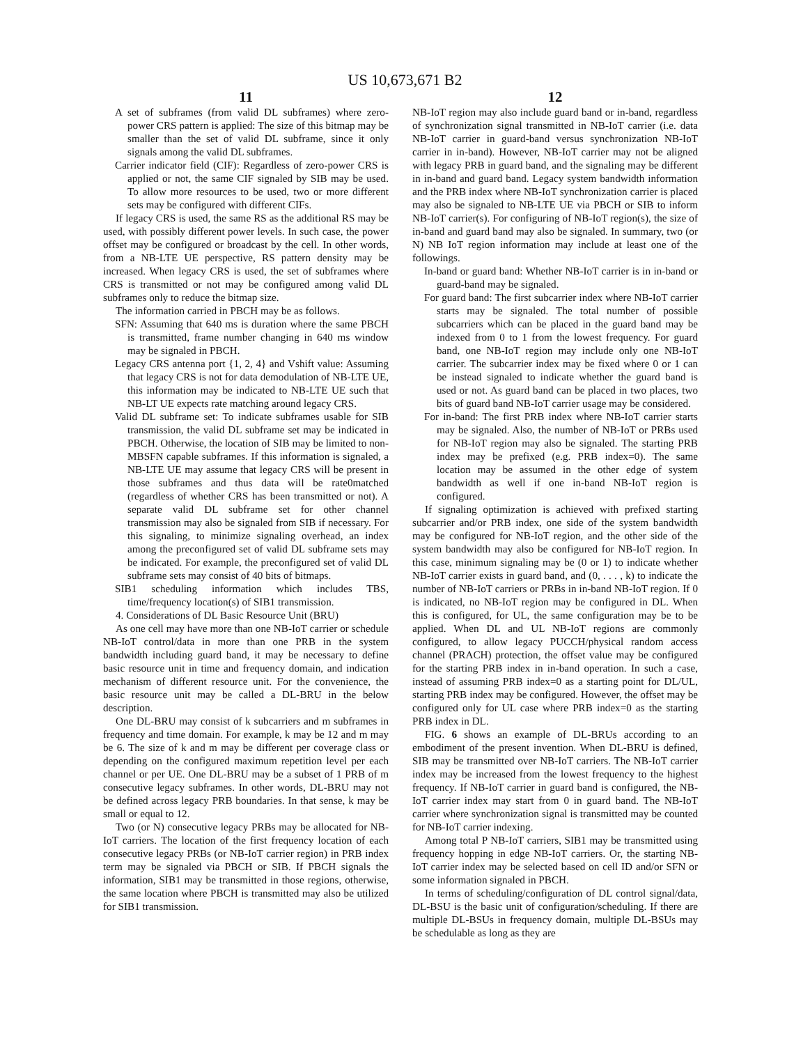US 10,673,671 B2
11
A set of subframes (from valid DL subframes) where zero-power CRS pattern is applied: The size of this bitmap may be smaller than the set of valid DL subframe, since it only signals among the valid DL subframes.
Carrier indicator field (CIF): Regardless of zero-power CRS is applied or not, the same CIF signaled by SIB may be used. To allow more resources to be used, two or more different sets may be configured with different CIFs.
If legacy CRS is used, the same RS as the additional RS may be used, with possibly different power levels. In such case, the power offset may be configured or broadcast by the cell. In other words, from a NB-LTE UE perspective, RS pattern density may be increased. When legacy CRS is used, the set of subframes where CRS is transmitted or not may be configured among valid DL subframes only to reduce the bitmap size.
The information carried in PBCH may be as follows.
SFN: Assuming that 640 ms is duration where the same PBCH is transmitted, frame number changing in 640 ms window may be signaled in PBCH.
Legacy CRS antenna port {1, 2, 4} and Vshift value: Assuming that legacy CRS is not for data demodulation of NB-LTE UE, this information may be indicated to NB-LTE UE such that NB-LT UE expects rate matching around legacy CRS.
Valid DL subframe set: To indicate subframes usable for SIB transmission, the valid DL subframe set may be indicated in PBCH. Otherwise, the location of SIB may be limited to non-MBSFN capable subframes. If this information is signaled, a NB-LTE UE may assume that legacy CRS will be present in those subframes and thus data will be rate0matched (regardless of whether CRS has been transmitted or not). A separate valid DL subframe set for other channel transmission may also be signaled from SIB if necessary. For this signaling, to minimize signaling overhead, an index among the preconfigured set of valid DL subframe sets may be indicated. For example, the preconfigured set of valid DL subframe sets may consist of 40 bits of bitmaps.
SIB1 scheduling information which includes TBS, time/frequency location(s) of SIB1 transmission.
4. Considerations of DL Basic Resource Unit (BRU)
As one cell may have more than one NB-IoT carrier or schedule NB-IoT control/data in more than one PRB in the system bandwidth including guard band, it may be necessary to define basic resource unit in time and frequency domain, and indication mechanism of different resource unit. For the convenience, the basic resource unit may be called a DL-BRU in the below description.
One DL-BRU may consist of k subcarriers and m subframes in frequency and time domain. For example, k may be 12 and m may be 6. The size of k and m may be different per coverage class or depending on the configured maximum repetition level per each channel or per UE. One DL-BRU may be a subset of 1 PRB of m consecutive legacy subframes. In other words, DL-BRU may not be defined across legacy PRB boundaries. In that sense, k may be small or equal to 12.
Two (or N) consecutive legacy PRBs may be allocated for NB-IoT carriers. The location of the first frequency location of each consecutive legacy PRBs (or NB-IoT carrier region) in PRB index term may be signaled via PBCH or SIB. If PBCH signals the information, SIB1 may be transmitted in those regions, otherwise, the same location where PBCH is transmitted may also be utilized for SIB1 transmission.
12
NB-IoT region may also include guard band or in-band, regardless of synchronization signal transmitted in NB-IoT carrier (i.e. data NB-IoT carrier in guard-band versus synchronization NB-IoT carrier in in-band). However, NB-IoT carrier may not be aligned with legacy PRB in guard band, and the signaling may be different in in-band and guard band. Legacy system bandwidth information and the PRB index where NB-IoT synchronization carrier is placed may also be signaled to NB-LTE UE via PBCH or SIB to inform NB-IoT carrier(s). For configuring of NB-IoT region(s), the size of in-band and guard band may also be signaled. In summary, two (or N) NB IoT region information may include at least one of the followings.
In-band or guard band: Whether NB-IoT carrier is in in-band or guard-band may be signaled.
For guard band: The first subcarrier index where NB-IoT carrier starts may be signaled. The total number of possible subcarriers which can be placed in the guard band may be indexed from 0 to 1 from the lowest frequency. For guard band, one NB-IoT region may include only one NB-IoT carrier. The subcarrier index may be fixed where 0 or 1 can be instead signaled to indicate whether the guard band is used or not. As guard band can be placed in two places, two bits of guard band NB-IoT carrier usage may be considered.
For in-band: The first PRB index where NB-IoT carrier starts may be signaled. Also, the number of NB-IoT or PRBs used for NB-IoT region may also be signaled. The starting PRB index may be prefixed (e.g. PRB index=0). The same location may be assumed in the other edge of system bandwidth as well if one in-band NB-IoT region is configured.
If signaling optimization is achieved with prefixed starting subcarrier and/or PRB index, one side of the system bandwidth may be configured for NB-IoT region, and the other side of the system bandwidth may also be configured for NB-IoT region. In this case, minimum signaling may be (0 or 1) to indicate whether NB-IoT carrier exists in guard band, and (0, . . . , k) to indicate the number of NB-IoT carriers or PRBs in in-band NB-IoT region. If 0 is indicated, no NB-IoT region may be configured in DL. When this is configured, for UL, the same configuration may be to be applied. When DL and UL NB-IoT regions are commonly configured, to allow legacy PUCCH/physical random access channel (PRACH) protection, the offset value may be configured for the starting PRB index in in-band operation. In such a case, instead of assuming PRB index=0 as a starting point for DL/UL, starting PRB index may be configured. However, the offset may be configured only for UL case where PRB index=0 as the starting PRB index in DL.
FIG. 6 shows an example of DL-BRUs according to an embodiment of the present invention. When DL-BRU is defined, SIB may be transmitted over NB-IoT carriers. The NB-IoT carrier index may be increased from the lowest frequency to the highest frequency. If NB-IoT carrier in guard band is configured, the NB-IoT carrier index may start from 0 in guard band. The NB-IoT carrier where synchronization signal is transmitted may be counted for NB-IoT carrier indexing.
Among total P NB-IoT carriers, SIB1 may be transmitted using frequency hopping in edge NB-IoT carriers. Or, the starting NB-IoT carrier index may be selected based on cell ID and/or SFN or some information signaled in PBCH.
In terms of scheduling/configuration of DL control signal/data, DL-BSU is the basic unit of configuration/scheduling. If there are multiple DL-BSUs in frequency domain, multiple DL-BSUs may be schedulable as long as they are